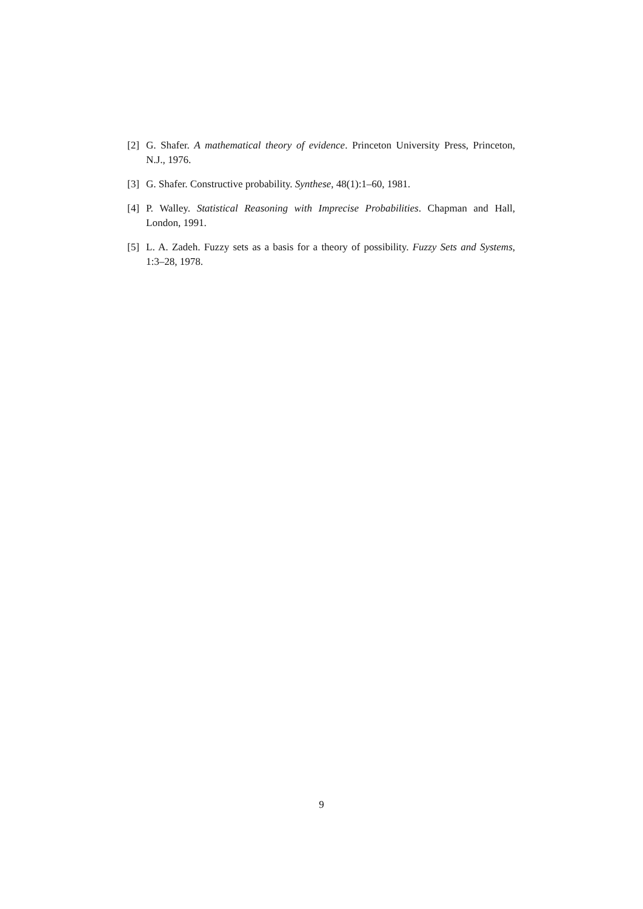[2] G. Shafer. A mathematical theory of evidence. Princeton University Press, Princeton, N.J., 1976.
[3] G. Shafer. Constructive probability. Synthese, 48(1):1–60, 1981.
[4] P. Walley. Statistical Reasoning with Imprecise Probabilities. Chapman and Hall, London, 1991.
[5] L. A. Zadeh. Fuzzy sets as a basis for a theory of possibility. Fuzzy Sets and Systems, 1:3–28, 1978.
9